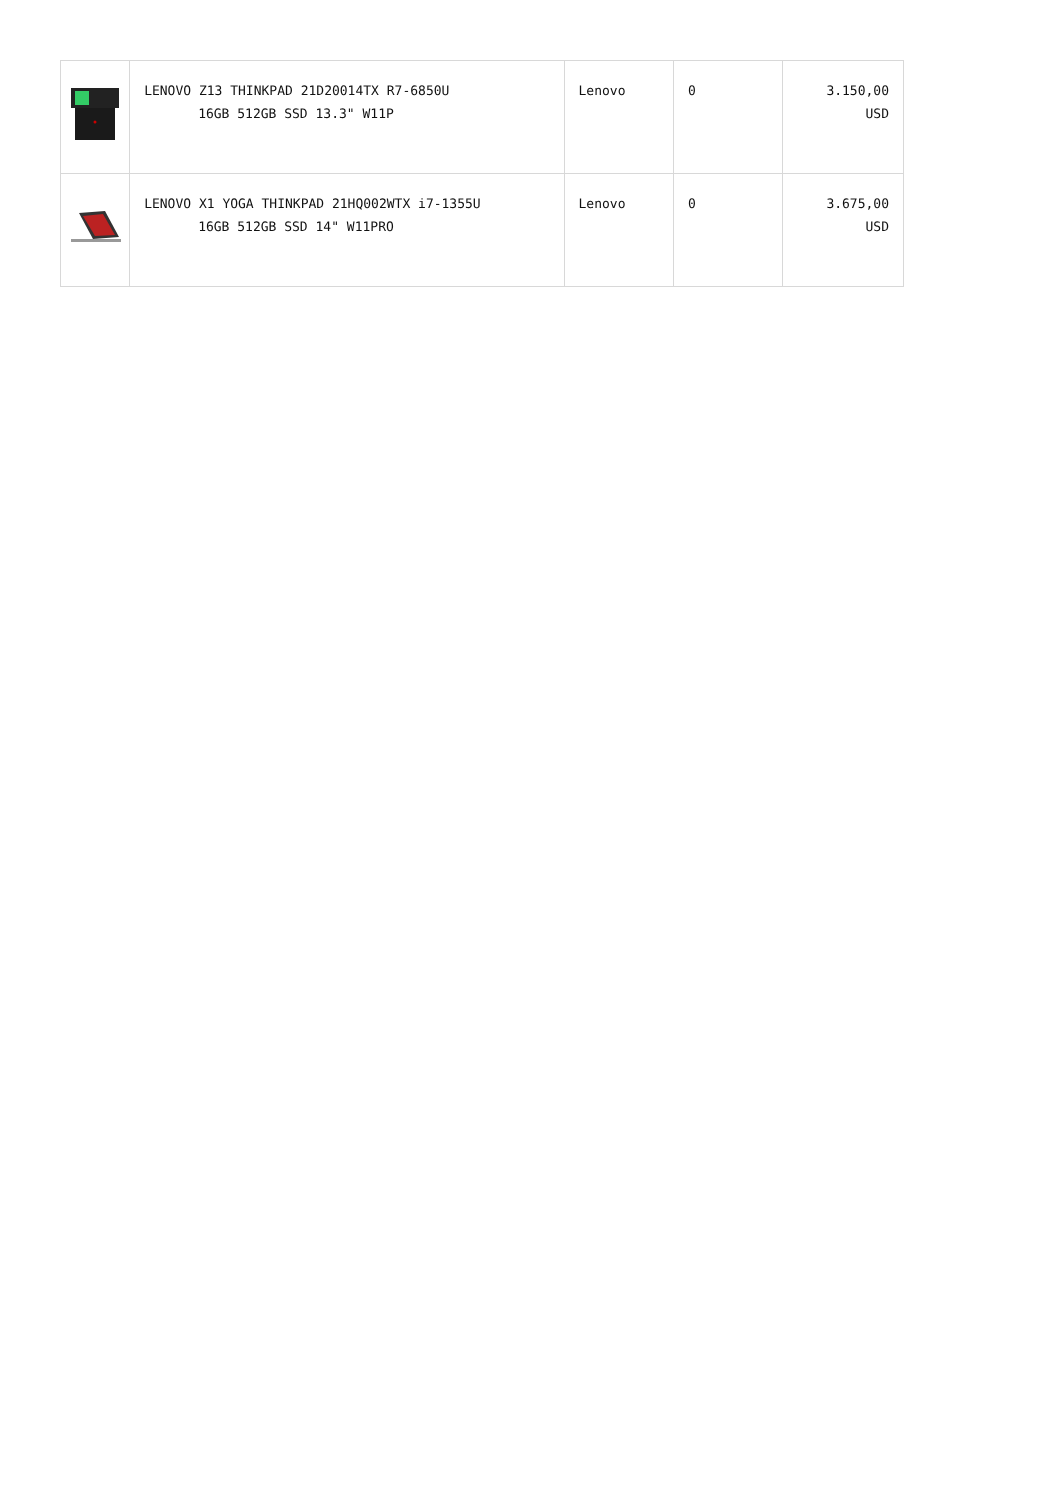| | LENOVO Z13 THINKPAD 21D20014TX R7-6850U 16GB 512GB SSD 13.3" W11P | Lenovo | 0 | 3.150,00 USD |
| | LENOVO X1 YOGA THINKPAD 21HQ002WTX i7-1355U 16GB 512GB SSD 14" W11PRO | Lenovo | 0 | 3.675,00 USD |